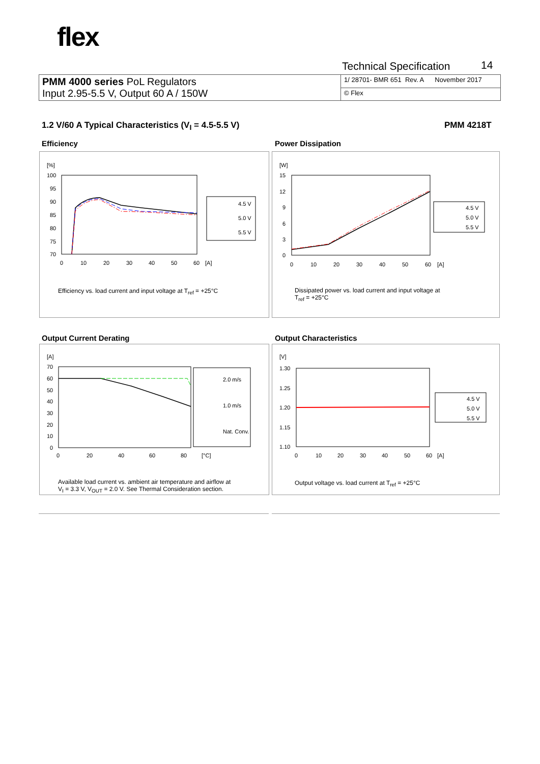flex
Technical Specification 14
| PMM 4000 series PoL Regulators Input 2.95-5.5 V, Output 60 A / 150W | 1/ 28701- BMR 651 Rev. A November 2017 |
| | © Flex |
1.2 V/60 A Typical Characteristics (V<sub>I</sub> = 4.5-5.5 V)
PMM 4218T
Efficiency Power Dissipation
Output Current Derating Output Characteristics
[%]
100
95
90
85
80
75
70
0
10
20
30
40
50
60
[A]
4.5 V
5.0 V
5.5 V
Efficiency vs. load current and input voltage at T<sub>ref</sub> = +25°C
[W]
15
12
9
6
3
0
0
10
20
30
40
50
60
[A]
4.5 V
5.0 V
5.5 V
Dissipated power vs. load current and input voltage at
T<sub>ref</sub> = +25°C
[A]
70
60
50
40
30
20
10
0
0
20
40
60
80
[°C]
2.0 m/s
1.0 m/s
Nat. Conv.
Available load current vs. ambient air temperature and airflow at
V<sub>I</sub> = 3.3 V, V<sub>OUT</sub> = 2.0 V. See Thermal Consideration section.
[V]
1.30
1.25
1.20
1.15
1.10
0
10
20
30
40
50
60
[A]
4.5 V
5.0 V
5.5 V
Output voltage vs. load current at T<sub>ref</sub> = +25°C